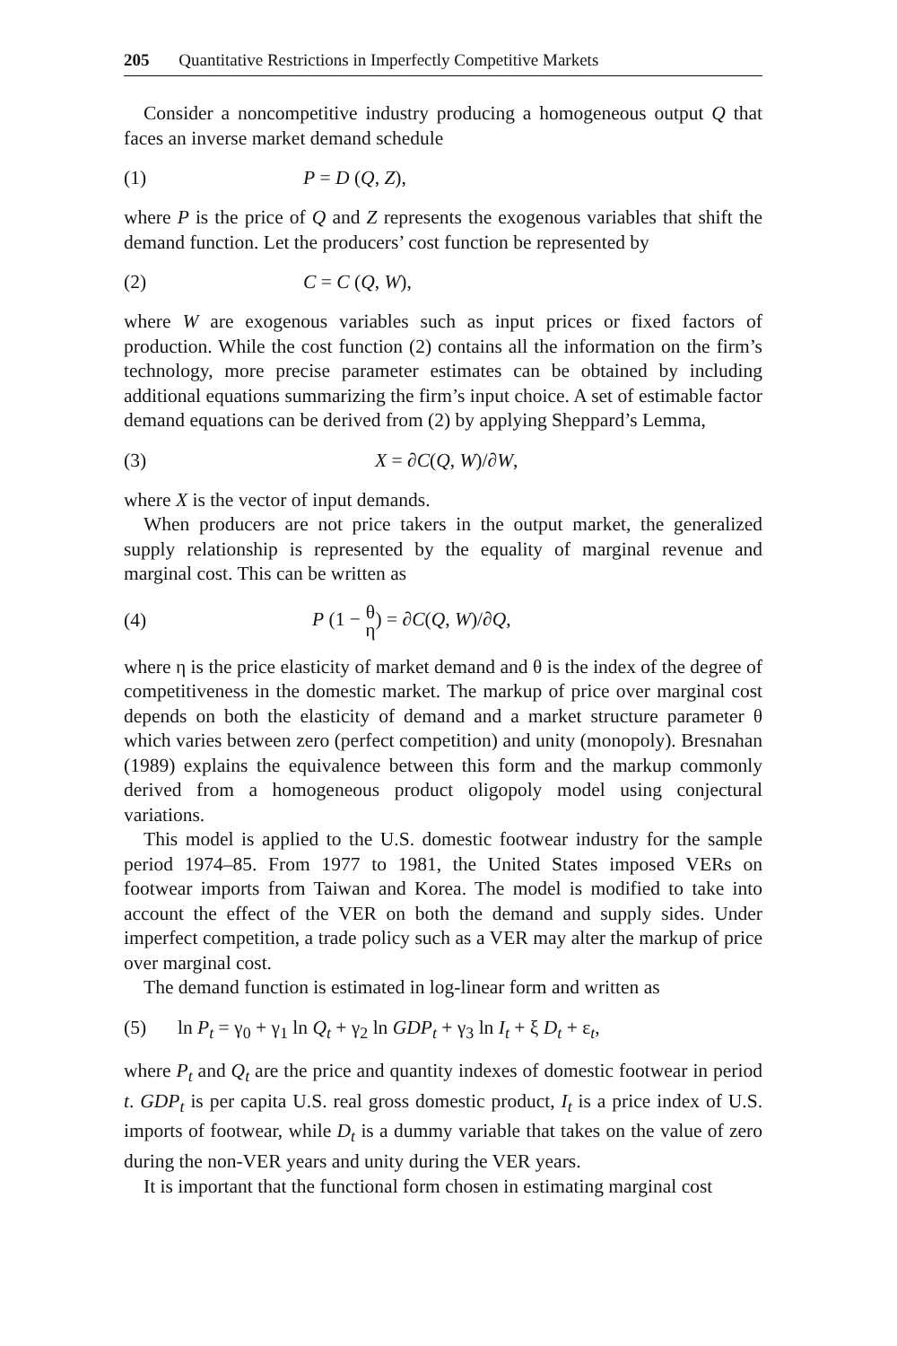205 Quantitative Restrictions in Imperfectly Competitive Markets
Consider a noncompetitive industry producing a homogeneous output Q that faces an inverse market demand schedule
(1) P = D (Q, Z),
where P is the price of Q and Z represents the exogenous variables that shift the demand function. Let the producers’ cost function be represented by
(2) C = C (Q, W),
where W are exogenous variables such as input prices or fixed factors of production. While the cost function (2) contains all the information on the firm’s technology, more precise parameter estimates can be obtained by including additional equations summarizing the firm’s input choice. A set of estimable factor demand equations can be derived from (2) by applying Sheppard’s Lemma,
(3) X = ∂C(Q, W)/∂W,
where X is the vector of input demands.
When producers are not price takers in the output market, the generalized supply relationship is represented by the equality of marginal revenue and marginal cost. This can be written as
(4) P (1 − θ η) = ∂C(Q, W)/∂Q,
where η is the price elasticity of market demand and θ is the index of the degree of competitiveness in the domestic market. The markup of price over marginal cost depends on both the elasticity of demand and a market structure parameter θ which varies between zero (perfect competition) and unity (monopoly). Bresnahan (1989) explains the equivalence between this form and the markup commonly derived from a homogeneous product oligopoly model using conjectural variations.
This model is applied to the U.S. domestic footwear industry for the sample period 1974–85. From 1977 to 1981, the United States imposed VERs on footwear imports from Taiwan and Korea. The model is modified to take into account the effect of the VER on both the demand and supply sides. Under imperfect competition, a trade policy such as a VER may alter the markup of price over marginal cost.
The demand function is estimated in log-linear form and written as
(5) ln P<sub>t</sub> = γ<sub>0</sub> + γ<sub>1</sub> ln Q<sub>t</sub> + γ<sub>2</sub> ln GDP<sub>t</sub> + γ<sub>3</sub> ln I<sub>t</sub> + ξ D<sub>t</sub> + ε<sub>t</sub>,
where P<sub>t</sub> and Q<sub>t</sub> are the price and quantity indexes of domestic footwear in period t. GDP<sub>t</sub> is per capita U.S. real gross domestic product, I<sub>t</sub> is a price index of U.S. imports of footwear, while D<sub>t</sub> is a dummy variable that takes on the value of zero during the non-VER years and unity during the VER years.
It is important that the functional form chosen in estimating marginal cost